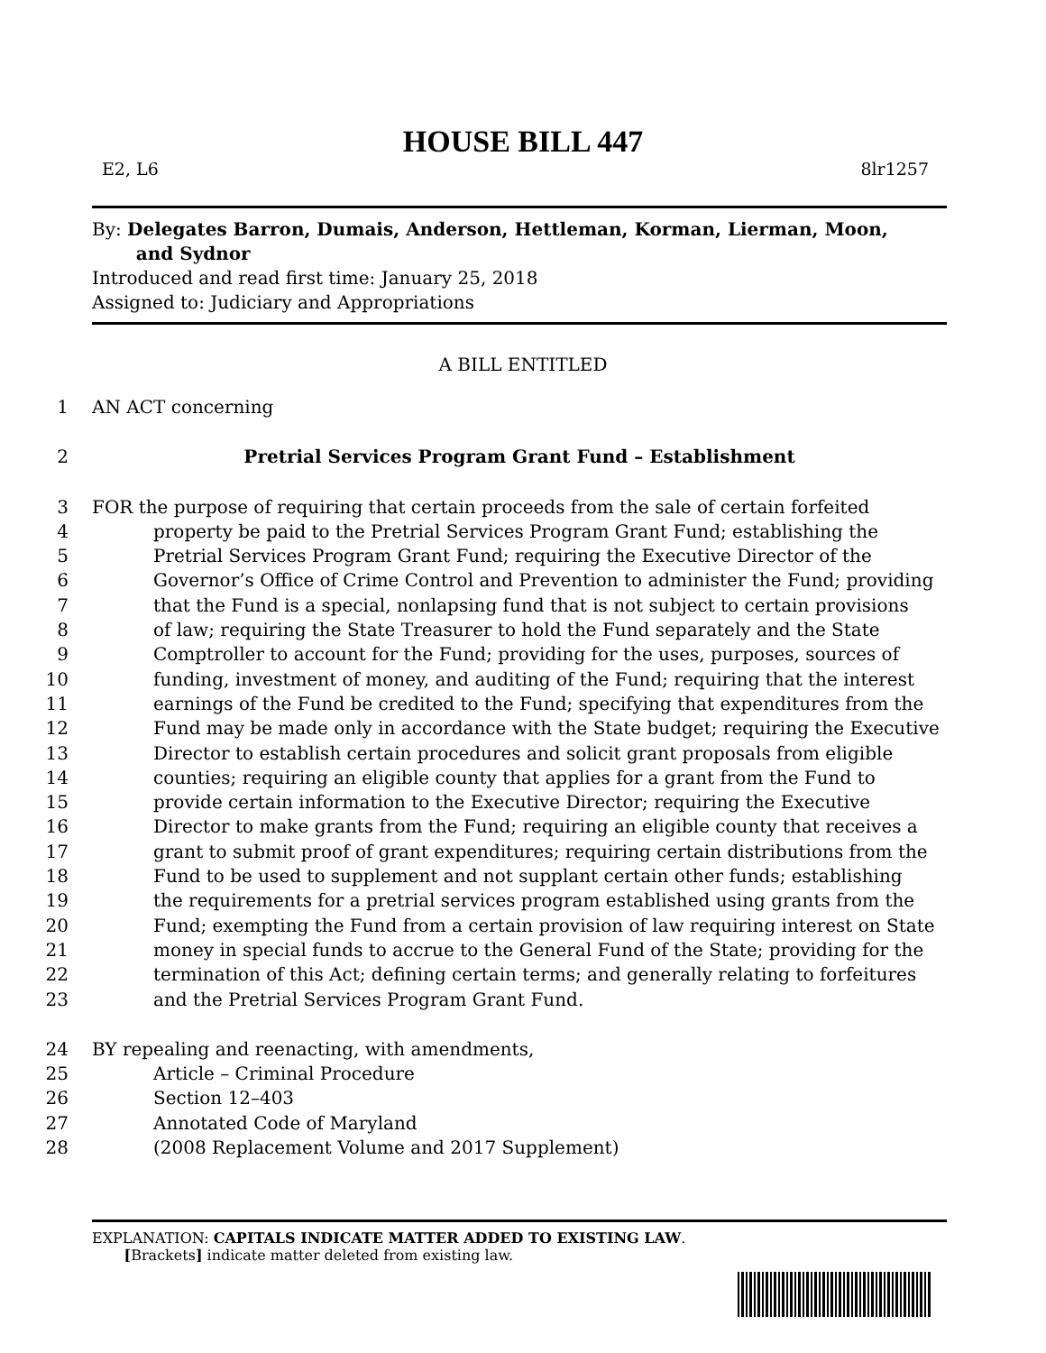HOUSE BILL 447
E2, L6 8lr1257
By: Delegates Barron, Dumais, Anderson, Hettleman, Korman, Lierman, Moon,
and Sydnor
Introduced and read first time: January 25, 2018
Assigned to: Judiciary and Appropriations
A BILL ENTITLED
1 AN ACT concerning
2 Pretrial Services Program Grant Fund – Establishment
3 FOR the purpose of requiring that certain proceeds from the sale of certain forfeited
4 property be paid to the Pretrial Services Program Grant Fund; establishing the
5 Pretrial Services Program Grant Fund; requiring the Executive Director of the
6 Governor’s Office of Crime Control and Prevention to administer the Fund; providing
7 that the Fund is a special, nonlapsing fund that is not subject to certain provisions
8 of law; requiring the State Treasurer to hold the Fund separately and the State
9 Comptroller to account for the Fund; providing for the uses, purposes, sources of
10 funding, investment of money, and auditing of the Fund; requiring that the interest
11 earnings of the Fund be credited to the Fund; specifying that expenditures from the
12 Fund may be made only in accordance with the State budget; requiring the Executive
13 Director to establish certain procedures and solicit grant proposals from eligible
14 counties; requiring an eligible county that applies for a grant from the Fund to
15 provide certain information to the Executive Director; requiring the Executive
16 Director to make grants from the Fund; requiring an eligible county that receives a
17 grant to submit proof of grant expenditures; requiring certain distributions from the
18 Fund to be used to supplement and not supplant certain other funds; establishing
19 the requirements for a pretrial services program established using grants from the
20 Fund; exempting the Fund from a certain provision of law requiring interest on State
21 money in special funds to accrue to the General Fund of the State; providing for the
22 termination of this Act; defining certain terms; and generally relating to forfeitures
23 and the Pretrial Services Program Grant Fund.
24 BY repealing and reenacting, with amendments,
25 Article – Criminal Procedure
26 Section 12–403
27 Annotated Code of Maryland
28 (2008 Replacement Volume and 2017 Supplement)
EXPLANATION: CAPITALS INDICATE MATTER ADDED TO EXISTING LAW.
[Brackets] indicate matter deleted from existing law.